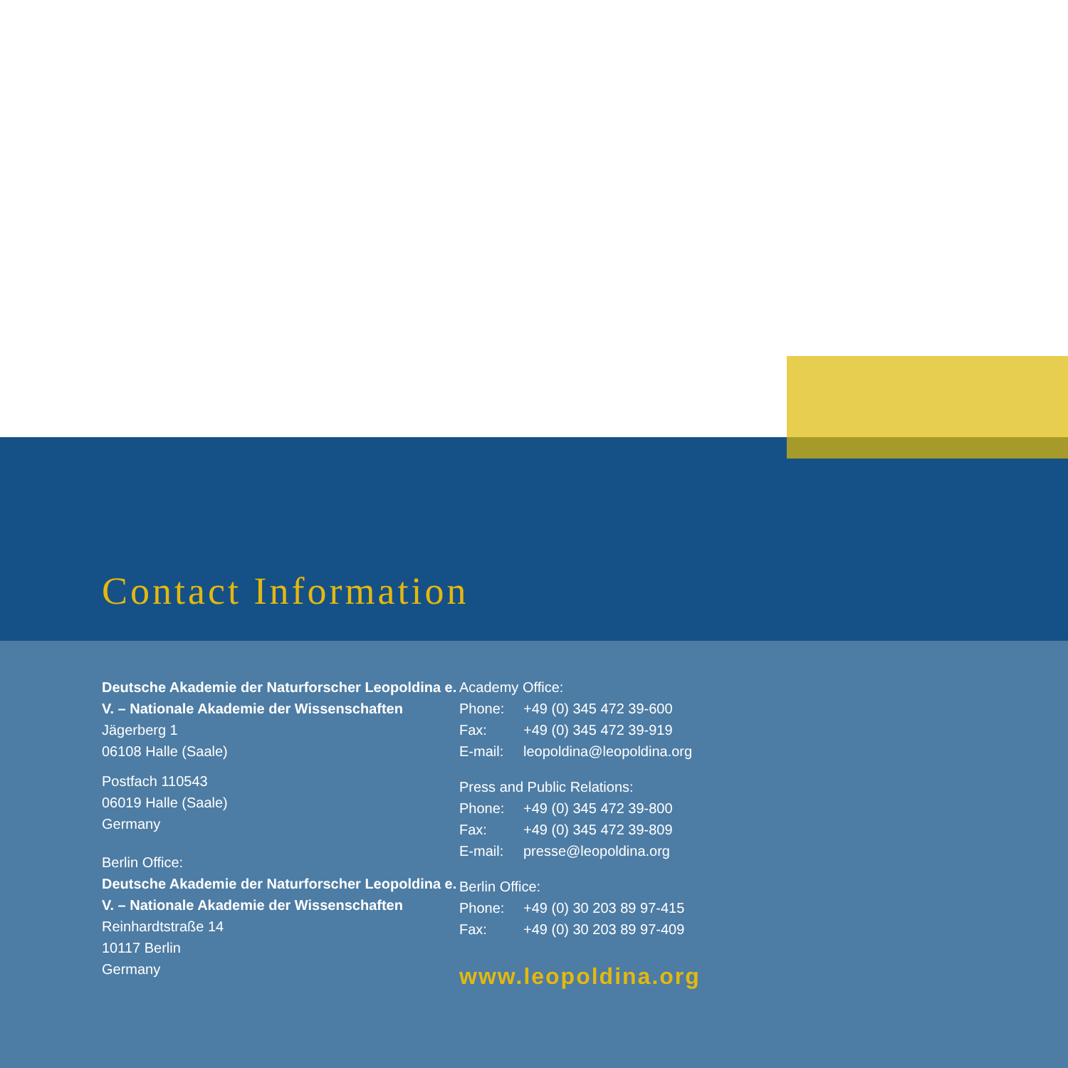Contact Information
Deutsche Akademie der Naturforscher Leopoldina e. V. – Nationale Akademie der Wissenschaften
Jägerberg 1
06108 Halle (Saale)
Postfach 110543
06019 Halle (Saale)
Germany
Berlin Office:
Deutsche Akademie der Naturforscher Leopoldina e. V. – Nationale Akademie der Wissenschaften
Reinhardtstraße 14
10117 Berlin
Germany
| Academy Office: | |
| Phone: | +49 (0) 345 472 39-600 |
| Fax: | +49 (0) 345 472 39-919 |
| E-mail: | leopoldina@leopoldina.org |
| Press and Public Relations: | |
| Phone: | +49 (0) 345 472 39-800 |
| Fax: | +49 (0) 345 472 39-809 |
| E-mail: | presse@leopoldina.org |
| Berlin Office: | |
| Phone: | +49 (0) 30 203 89 97-415 |
| Fax: | +49 (0) 30 203 89 97-409 |
www.leopoldina.org